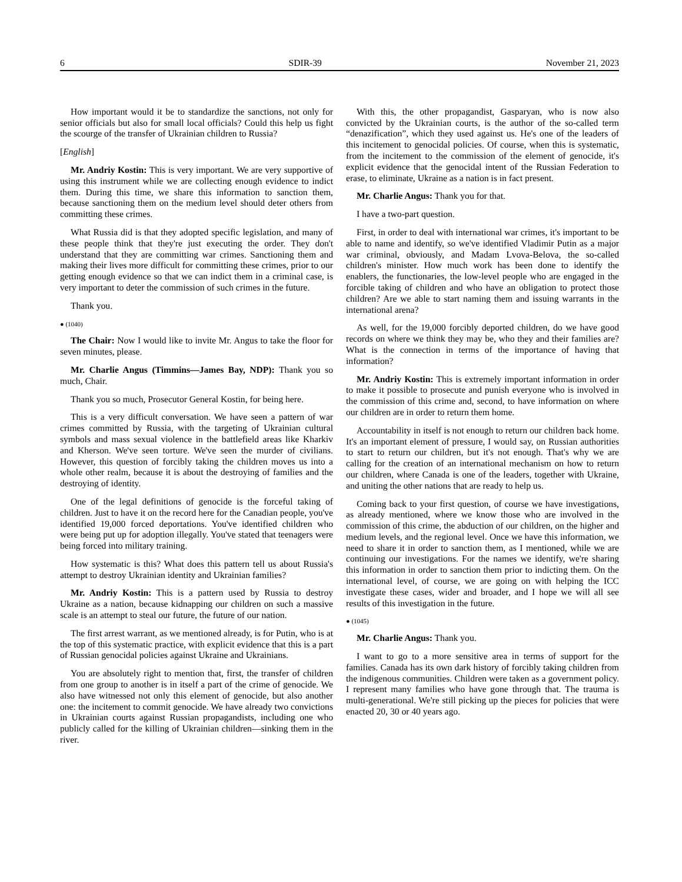6 SDIR-39 November 21, 2023
How important would it be to standardize the sanctions, not only for senior officials but also for small local officials? Could this help us fight the scourge of the transfer of Ukrainian children to Russia?
[English]
Mr. Andriy Kostin: This is very important. We are very supportive of using this instrument while we are collecting enough evidence to indict them. During this time, we share this information to sanction them, because sanctioning them on the medium level should deter others from committing these crimes.
What Russia did is that they adopted specific legislation, and many of these people think that they're just executing the order. They don't understand that they are committing war crimes. Sanctioning them and making their lives more difficult for committing these crimes, prior to our getting enough evidence so that we can indict them in a criminal case, is very important to deter the commission of such crimes in the future.
Thank you.
● (1040)
The Chair: Now I would like to invite Mr. Angus to take the floor for seven minutes, please.
Mr. Charlie Angus (Timmins—James Bay, NDP): Thank you so much, Chair.
Thank you so much, Prosecutor General Kostin, for being here.
This is a very difficult conversation. We have seen a pattern of war crimes committed by Russia, with the targeting of Ukrainian cultural symbols and mass sexual violence in the battlefield areas like Kharkiv and Kherson. We've seen torture. We've seen the murder of civilians. However, this question of forcibly taking the children moves us into a whole other realm, because it is about the destroying of families and the destroying of identity.
One of the legal definitions of genocide is the forceful taking of children. Just to have it on the record here for the Canadian people, you've identified 19,000 forced deportations. You've identified children who were being put up for adoption illegally. You've stated that teenagers were being forced into military training.
How systematic is this? What does this pattern tell us about Russia's attempt to destroy Ukrainian identity and Ukrainian families?
Mr. Andriy Kostin: This is a pattern used by Russia to destroy Ukraine as a nation, because kidnapping our children on such a massive scale is an attempt to steal our future, the future of our nation.
The first arrest warrant, as we mentioned already, is for Putin, who is at the top of this systematic practice, with explicit evidence that this is a part of Russian genocidal policies against Ukraine and Ukrainians.
You are absolutely right to mention that, first, the transfer of children from one group to another is in itself a part of the crime of genocide. We also have witnessed not only this element of genocide, but also another one: the incitement to commit genocide. We have already two convictions in Ukrainian courts against Russian propagandists, including one who publicly called for the killing of Ukrainian children—sinking them in the river.
With this, the other propagandist, Gasparyan, who is now also convicted by the Ukrainian courts, is the author of the so-called term “denazification”, which they used against us. He's one of the leaders of this incitement to genocidal policies. Of course, when this is systematic, from the incitement to the commission of the element of genocide, it's explicit evidence that the genocidal intent of the Russian Federation to erase, to eliminate, Ukraine as a nation is in fact present.
Mr. Charlie Angus: Thank you for that.
I have a two-part question.
First, in order to deal with international war crimes, it's important to be able to name and identify, so we've identified Vladimir Putin as a major war criminal, obviously, and Madam Lvova-Belova, the so-called children's minister. How much work has been done to identify the enablers, the functionaries, the low-level people who are engaged in the forcible taking of children and who have an obligation to protect those children? Are we able to start naming them and issuing warrants in the international arena?
As well, for the 19,000 forcibly deported children, do we have good records on where we think they may be, who they and their families are? What is the connection in terms of the importance of having that information?
Mr. Andriy Kostin: This is extremely important information in order to make it possible to prosecute and punish everyone who is involved in the commission of this crime and, second, to have information on where our children are in order to return them home.
Accountability in itself is not enough to return our children back home. It's an important element of pressure, I would say, on Russian authorities to start to return our children, but it's not enough. That's why we are calling for the creation of an international mechanism on how to return our children, where Canada is one of the leaders, together with Ukraine, and uniting the other nations that are ready to help us.
Coming back to your first question, of course we have investigations, as already mentioned, where we know those who are involved in the commission of this crime, the abduction of our children, on the higher and medium levels, and the regional level. Once we have this information, we need to share it in order to sanction them, as I mentioned, while we are continuing our investigations. For the names we identify, we're sharing this information in order to sanction them prior to indicting them. On the international level, of course, we are going on with helping the ICC investigate these cases, wider and broader, and I hope we will all see results of this investigation in the future.
● (1045)
Mr. Charlie Angus: Thank you.
I want to go to a more sensitive area in terms of support for the families. Canada has its own dark history of forcibly taking children from the indigenous communities. Children were taken as a government policy. I represent many families who have gone through that. The trauma is multi-generational. We're still picking up the pieces for policies that were enacted 20, 30 or 40 years ago.